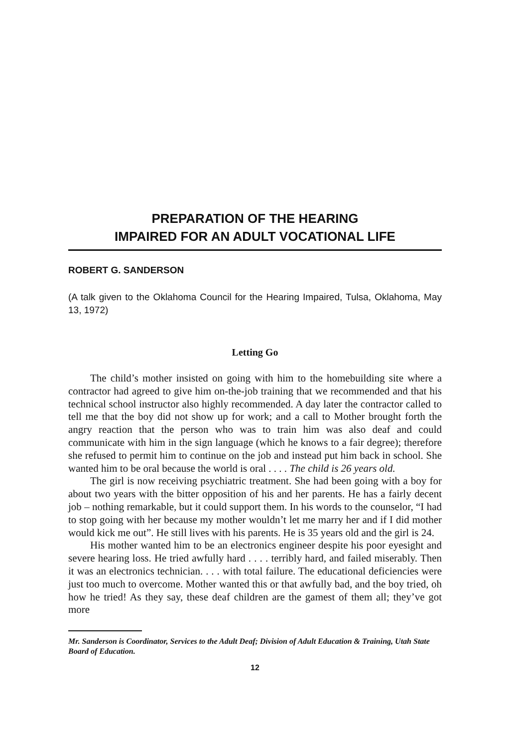PREPARATION OF THE HEARING
IMPAIRED FOR AN ADULT VOCATIONAL LIFE
ROBERT G. SANDERSON
(A talk given to the Oklahoma Council for the Hearing Impaired, Tulsa, Oklahoma, May 13, 1972)
Letting Go
The child’s mother insisted on going with him to the homebuilding site where a contractor had agreed to give him on-the-job training that we recommended and that his technical school instructor also highly recommended. A day later the contractor called to tell me that the boy did not show up for work; and a call to Mother brought forth the angry reaction that the person who was to train him was also deaf and could communicate with him in the sign language (which he knows to a fair degree); therefore she refused to permit him to continue on the job and instead put him back in school. She wanted him to be oral because the world is oral . . . . The child is 26 years old.
The girl is now receiving psychiatric treatment. She had been going with a boy for about two years with the bitter opposition of his and her parents. He has a fairly decent job – nothing remarkable, but it could support them. In his words to the counselor, “I had to stop going with her because my mother wouldn’t let me marry her and if I did mother would kick me out”. He still lives with his parents. He is 35 years old and the girl is 24.
His mother wanted him to be an electronics engineer despite his poor eyesight and severe hearing loss. He tried awfully hard . . . . terribly hard, and failed miserably. Then it was an electronics technician. . . . with total failure. The educational deficiencies were just too much to overcome. Mother wanted this or that awfully bad, and the boy tried, oh how he tried! As they say, these deaf children are the gamest of them all; they’ve got more
Mr. Sanderson is Coordinator, Services to the Adult Deaf; Division of Adult Education & Training, Utah State Board of Education.
12